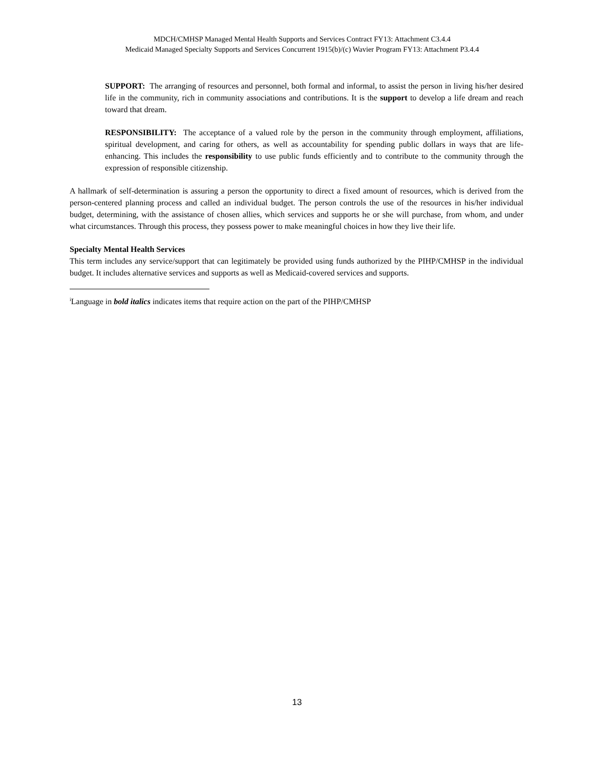MDCH/CMHSP Managed Mental Health Supports and Services Contract FY13: Attachment C3.4.4
Medicaid Managed Specialty Supports and Services Concurrent 1915(b)/(c) Wavier Program FY13: Attachment P3.4.4
SUPPORT: The arranging of resources and personnel, both formal and informal, to assist the person in living his/her desired life in the community, rich in community associations and contributions. It is the support to develop a life dream and reach toward that dream.
RESPONSIBILITY: The acceptance of a valued role by the person in the community through employment, affiliations, spiritual development, and caring for others, as well as accountability for spending public dollars in ways that are life-enhancing. This includes the responsibility to use public funds efficiently and to contribute to the community through the expression of responsible citizenship.
A hallmark of self-determination is assuring a person the opportunity to direct a fixed amount of resources, which is derived from the person-centered planning process and called an individual budget. The person controls the use of the resources in his/her individual budget, determining, with the assistance of chosen allies, which services and supports he or she will purchase, from whom, and under what circumstances. Through this process, they possess power to make meaningful choices in how they live their life.
Specialty Mental Health Services
This term includes any service/support that can legitimately be provided using funds authorized by the PIHP/CMHSP in the individual budget. It includes alternative services and supports as well as Medicaid-covered services and supports.
<sup>i</sup> Language in bold italics indicates items that require action on the part of the PIHP/CMHSP
13